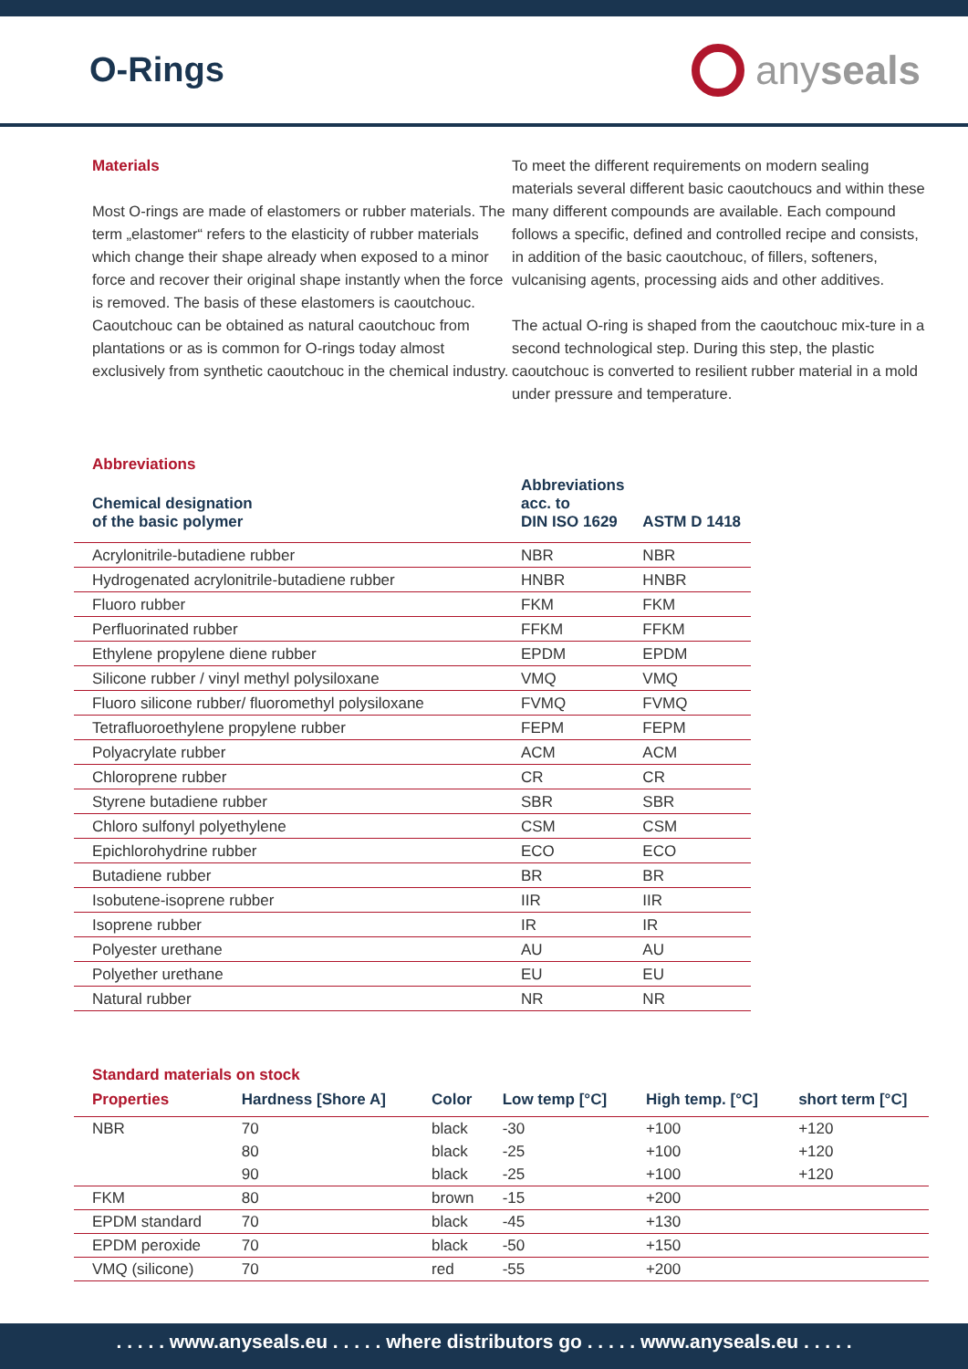O-Rings
any seals
Materials
Most O-rings are made of elastomers or rubber materials. The term „elastomer“ refers to the elasticity of rubber materials which change their shape already when exposed to a minor force and recover their original shape instantly when the force is removed. The basis of these elastomers is caoutchouc. Caoutchouc can be obtained as natural caoutchouc from plantations or as is common for O-rings today almost exclusively from synthetic caoutchouc in the chemical industry.
To meet the different requirements on modern sealing materials several different basic caoutchoucs and within these many different compounds are available. Each compound follows a specific, defined and controlled recipe and consists, in addition of the basic caoutchouc, of fillers, softeners, vulcanising agents, processing aids and other additives.
The actual O-ring is shaped from the caoutchouc mix-ture in a second technological step. During this step, the plastic caoutchouc is converted to resilient rubber material in a mold under pressure and temperature.
Abbreviations
| Chemical designation of the basic polymer | Abbreviations acc. to DIN ISO 1629 | ASTM D 1418 |
| --- | --- | --- |
| Acrylonitrile-butadiene rubber | NBR | NBR |
| Hydrogenated acrylonitrile-butadiene rubber | HNBR | HNBR |
| Fluoro rubber | FKM | FKM |
| Perfluorinated rubber | FFKM | FFKM |
| Ethylene propylene diene rubber | EPDM | EPDM |
| Silicone rubber / vinyl methyl polysiloxane | VMQ | VMQ |
| Fluoro silicone rubber/ fluoromethyl polysiloxane | FVMQ | FVMQ |
| Tetrafluoroethylene propylene rubber | FEPM | FEPM |
| Polyacrylate rubber | ACM | ACM |
| Chloroprene rubber | CR | CR |
| Styrene butadiene rubber | SBR | SBR |
| Chloro sulfonyl polyethylene | CSM | CSM |
| Epichlorohydrine rubber | ECO | ECO |
| Butadiene rubber | BR | BR |
| Isobutene-isoprene rubber | IIR | IIR |
| Isoprene rubber | IR | IR |
| Polyester urethane | AU | AU |
| Polyether urethane | EU | EU |
| Natural rubber | NR | NR |
Standard materials on stock
| Properties | Hardness [Shore A] | Color | Low temp [°C] | High temp. [°C] | short term [°C] |
| --- | --- | --- | --- | --- | --- |
| NBR | 70 | black | -30 | +100 | +120 |
| | 80 | black | -25 | +100 | +120 |
| | 90 | black | -25 | +100 | +120 |
| FKM | 80 | brown | -15 | +200 | |
| EPDM standard | 70 | black | -45 | +130 | |
| EPDM peroxide | 70 | black | -50 | +150 | |
| VMQ (silicone) | 70 | red | -55 | +200 | |
. . . . . www.anyseals.eu . . . . . where distributors go . . . . . www.anyseals.eu . . . . .